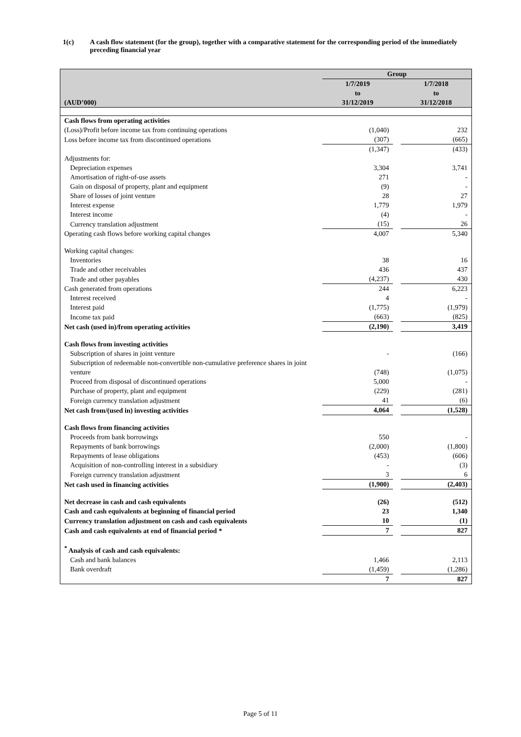1(c) A cash flow statement (for the group), together with a comparative statement for the corresponding period of the immediately preceding financial year
| | Group | | |
| --- | --- | --- | --- |
| (AUD’000) | 1/7/2019 to 31/12/2019 | | 1/7/2018 to 31/12/2018 |
| Cash flows from operating activities | | | |
| (Loss)/Profit before income tax from continuing operations | (1,040) | | 232 |
| Loss before income tax from discontinued operations | (307) | | (665) |
| | (1,347) | | (433) |
| Adjustments for: | | | |
| Depreciation expenses | 3,304 | | 3,741 |
| Amortisation of right-of-use assets | 271 | | - |
| Gain on disposal of property, plant and equipment | (9) | | - |
| Share of losses of joint venture | 28 | | 27 |
| Interest expense | 1,779 | | 1,979 |
| Interest income | (4) | | - |
| Currency translation adjustment | (15) | | 26 |
| Operating cash flows before working capital changes | 4,007 | | 5,340 |
| Working capital changes: | | | |
| Inventories | 38 | | 16 |
| Trade and other receivables | 436 | | 437 |
| Trade and other payables | (4,237) | | 430 |
| Cash generated from operations | 244 | | 6,223 |
| Interest received | 4 | | - |
| Interest paid | (1,775) | | (1,979) |
| Income tax paid | (663) | | (825) |
| Net cash (used in)/from operating activities | (2,190) | | 3,419 |
| Cash flows from investing activities | | | |
| Subscription of shares in joint venture | - | | (166) |
| Subscription of redeemable non-convertible non-cumulative preference shares in joint venture | (748) | | (1,075) |
| Proceed from disposal of discontinued operations | 5,000 | | - |
| Purchase of property, plant and equipment | (229) | | (281) |
| Foreign currency translation adjustment | 41 | | (6) |
| Net cash from/(used in) investing activities | 4,064 | | (1,528) |
| Cash flows from financing activities | | | |
| Proceeds from bank borrowings | 550 | | - |
| Repayments of bank borrowings | (2,000) | | (1,800) |
| Repayments of lease obligations | (453) | | (606) |
| Acquisition of non-controlling interest in a subsidiary | - | | (3) |
| Foreign currency translation adjustment | 3 | | 6 |
| Net cash used in financing activities | (1,900) | | (2,403) |
| Net decrease in cash and cash equivalents | (26) | | (512) |
| Cash and cash equivalents at beginning of financial period | 23 | | 1,340 |
| Currency translation adjustment on cash and cash equivalents | 10 | | (1) |
| Cash and cash equivalents at end of financial period * | 7 | | 827 |
| <sup>*</sup> Analysis of cash and cash equivalents: | | | |
| Cash and bank balances | 1,466 | | 2,113 |
| Bank overdraft | (1,459) | | (1,286) |
| | 7 | | 827 |
Page 5 of 11